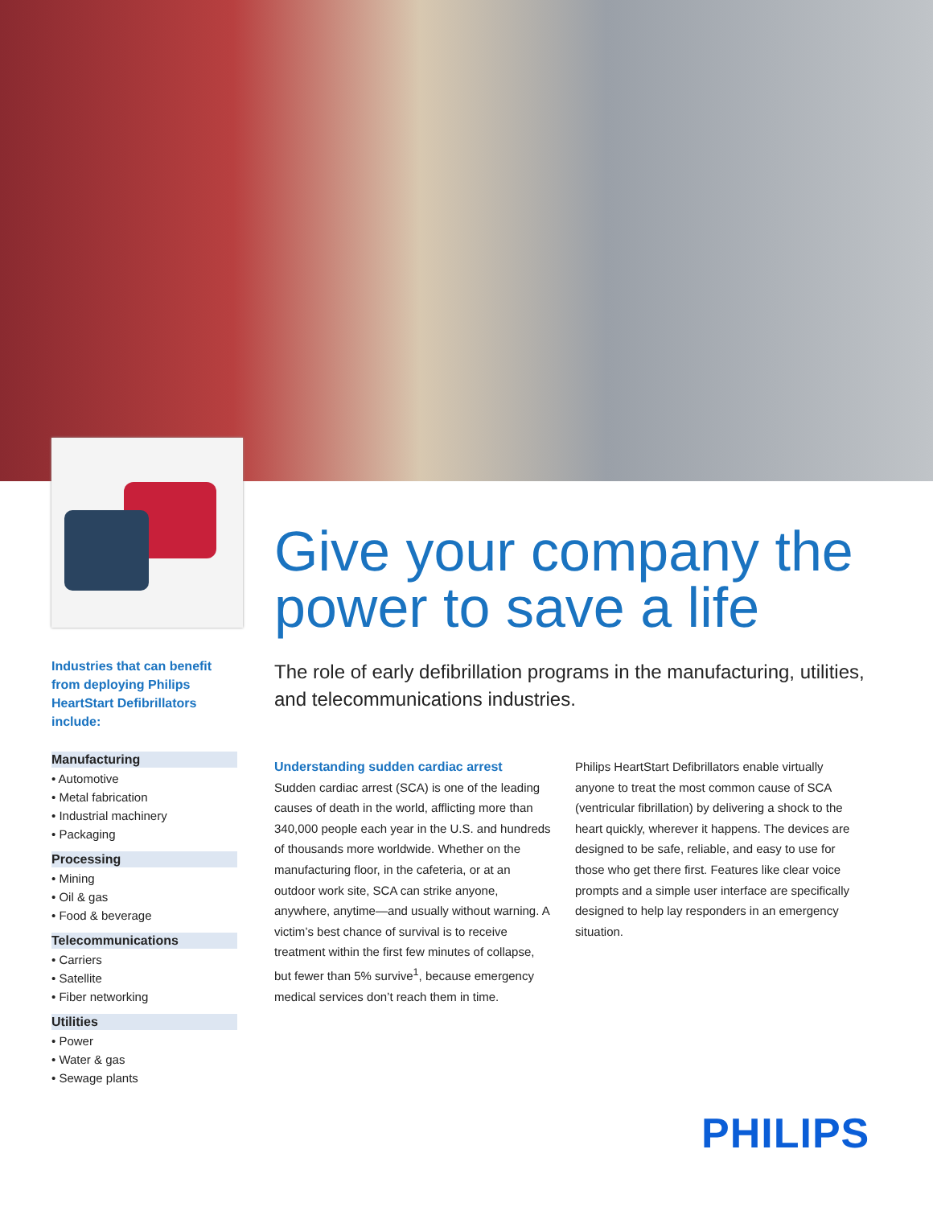Industries that can benefit from deploying Philips HeartStart Defibrillators include:
Manufacturing
• Automotive
• Metal fabrication
• Industrial machinery
• Packaging
Processing
• Mining
• Oil & gas
• Food & beverage
Telecommunications
• Carriers
• Satellite
• Fiber networking
Utilities
• Power
• Water & gas
• Sewage plants
Give your company the power to save a life
The role of early defibrillation programs in the manufacturing, utilities, and telecommunications industries.
Understanding sudden cardiac arrest
Sudden cardiac arrest (SCA) is one of the leading causes of death in the world, afflicting more than 340,000 people each year in the U.S. and hundreds of thousands more worldwide. Whether on the manufacturing floor, in the cafeteria, or at an outdoor work site, SCA can strike anyone, anywhere, anytime—and usually without warning. A victim’s best chance of survival is to receive treatment within the first few minutes of collapse, but fewer than 5% survive<sup>1</sup>, because emergency medical services don’t reach them in time.
Philips HeartStart Defibrillators enable virtually anyone to treat the most common cause of SCA (ventricular fibrillation) by delivering a shock to the heart quickly, wherever it happens. The devices are designed to be safe, reliable, and easy to use for those who get there first. Features like clear voice prompts and a simple user interface are specifically designed to help lay responders in an emergency situation.
PHILIPS